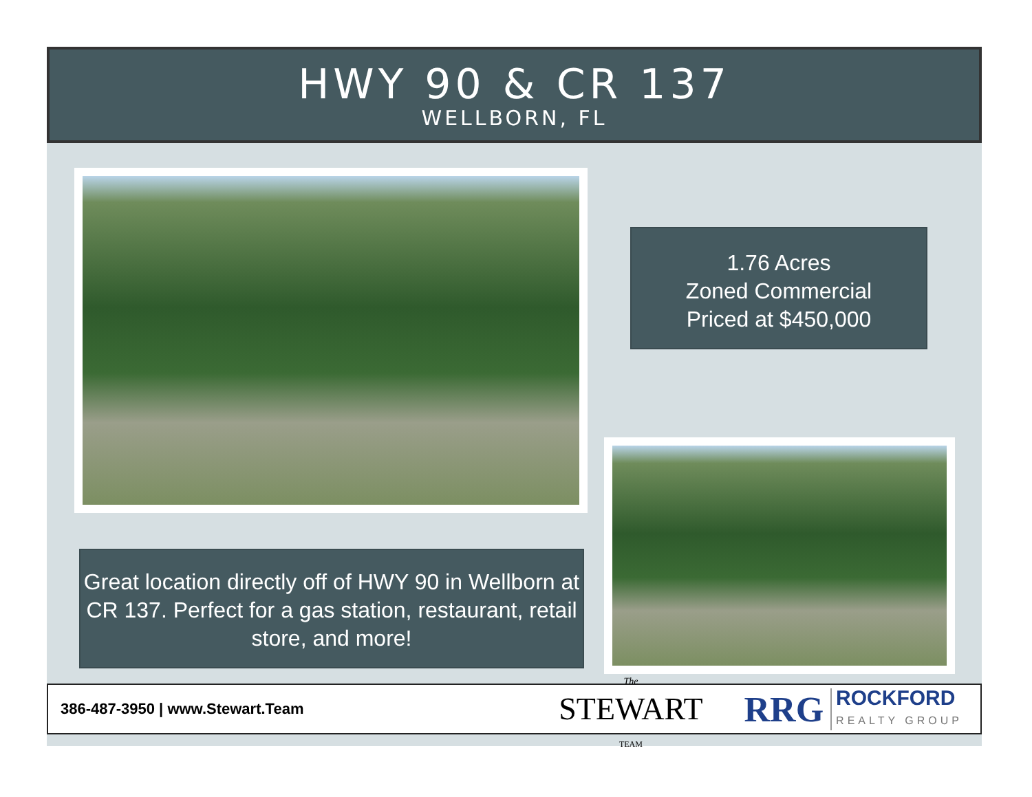HWY 90 & CR 137
WELLBORN, FL
1.76 Acres
Zoned Commercial
Priced at $450,000
Great location directly off of HWY 90 in Wellborn at CR 137. Perfect for a gas station, restaurant, retail store, and more!
386-487-3950 | www.Stewart.Team
The
STEWART
TEAM
RRG
ROCKFORD
REALTY GROUP